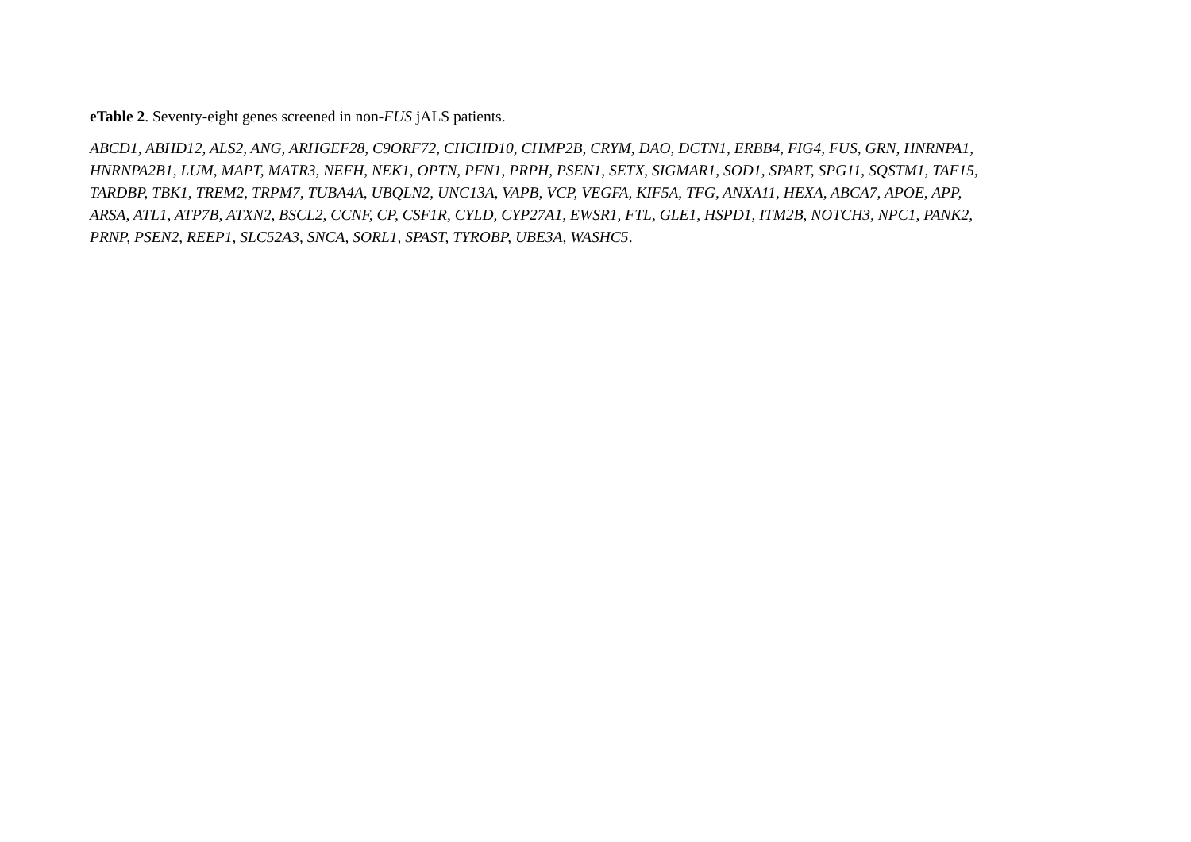eTable 2. Seventy-eight genes screened in non-FUS jALS patients.
ABCD1, ABHD12, ALS2, ANG, ARHGEF28, C9ORF72, CHCHD10, CHMP2B, CRYM, DAO, DCTN1, ERBB4, FIG4, FUS, GRN, HNRNPA1,
HNRNPA2B1, LUM, MAPT, MATR3, NEFH, NEK1, OPTN, PFN1, PRPH, PSEN1, SETX, SIGMAR1, SOD1, SPART, SPG11, SQSTM1, TAF15,
TARDBP, TBK1, TREM2, TRPM7, TUBA4A, UBQLN2, UNC13A, VAPB, VCP, VEGFA, KIF5A, TFG, ANXA11, HEXA, ABCA7, APOE, APP,
ARSA, ATL1, ATP7B, ATXN2, BSCL2, CCNF, CP, CSF1R, CYLD, CYP27A1, EWSR1, FTL, GLE1, HSPD1, ITM2B, NOTCH3, NPC1, PANK2,
PRNP, PSEN2, REEP1, SLC52A3, SNCA, SORL1, SPAST, TYROBP, UBE3A, WASHC5.